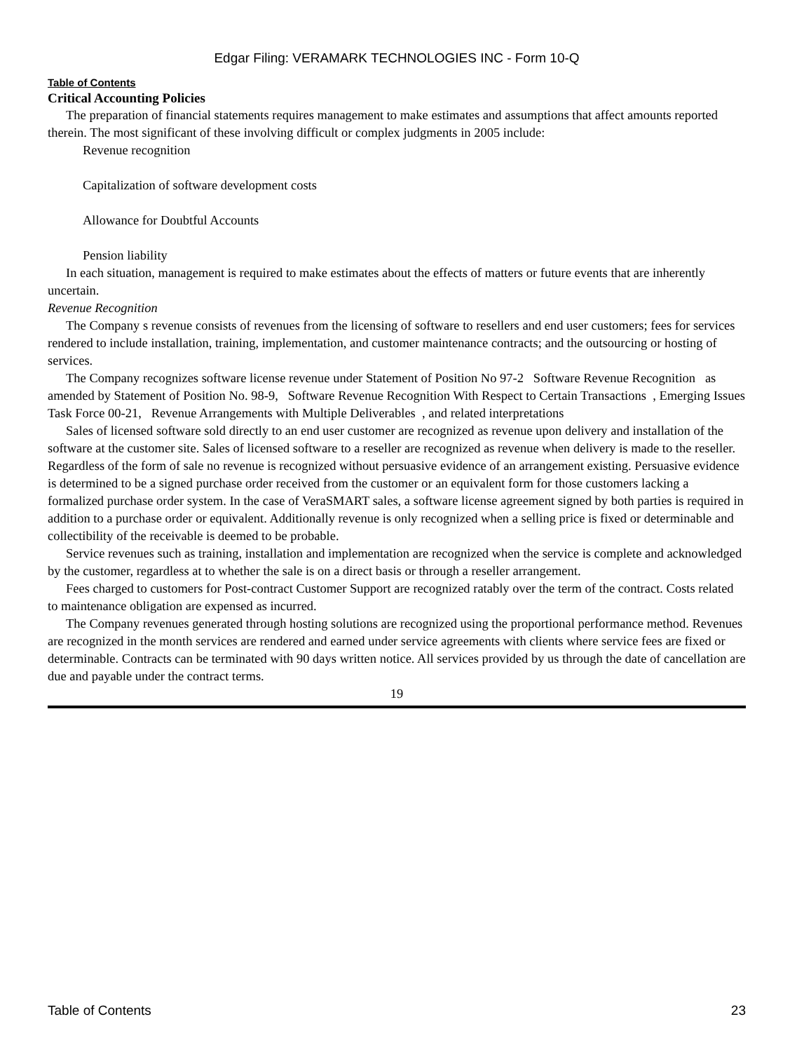Edgar Filing: VERAMARK TECHNOLOGIES INC - Form 10-Q
Table of Contents
Critical Accounting Policies
The preparation of financial statements requires management to make estimates and assumptions that affect amounts reported therein. The most significant of these involving difficult or complex judgments in 2005 include:
Revenue recognition
Capitalization of software development costs
Allowance for Doubtful Accounts
Pension liability
In each situation, management is required to make estimates about the effects of matters or future events that are inherently uncertain.
Revenue Recognition
The Company s revenue consists of revenues from the licensing of software to resellers and end user customers; fees for services rendered to include installation, training, implementation, and customer maintenance contracts; and the outsourcing or hosting of services.
The Company recognizes software license revenue under Statement of Position No 97-2 Software Revenue Recognition as amended by Statement of Position No. 98-9, Software Revenue Recognition With Respect to Certain Transactions , Emerging Issues Task Force 00-21, Revenue Arrangements with Multiple Deliverables , and related interpretations
Sales of licensed software sold directly to an end user customer are recognized as revenue upon delivery and installation of the software at the customer site. Sales of licensed software to a reseller are recognized as revenue when delivery is made to the reseller. Regardless of the form of sale no revenue is recognized without persuasive evidence of an arrangement existing. Persuasive evidence is determined to be a signed purchase order received from the customer or an equivalent form for those customers lacking a formalized purchase order system. In the case of VeraSMART sales, a software license agreement signed by both parties is required in addition to a purchase order or equivalent. Additionally revenue is only recognized when a selling price is fixed or determinable and collectibility of the receivable is deemed to be probable.
Service revenues such as training, installation and implementation are recognized when the service is complete and acknowledged by the customer, regardless at to whether the sale is on a direct basis or through a reseller arrangement.
Fees charged to customers for Post-contract Customer Support are recognized ratably over the term of the contract. Costs related to maintenance obligation are expensed as incurred.
The Company revenues generated through hosting solutions are recognized using the proportional performance method. Revenues are recognized in the month services are rendered and earned under service agreements with clients where service fees are fixed or determinable. Contracts can be terminated with 90 days written notice. All services provided by us through the date of cancellation are due and payable under the contract terms.
19
Table of Contents 23